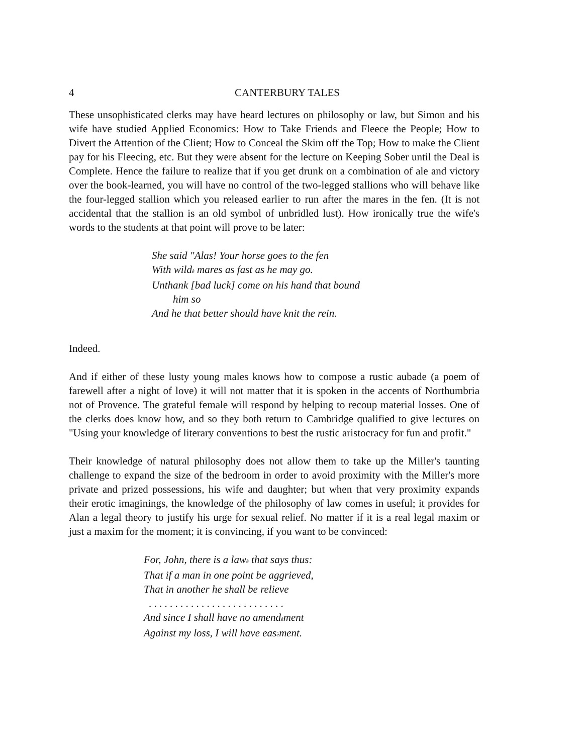4 CANTERBURY TALES
These unsophisticated clerks may have heard lectures on philosophy or law, but Simon and his wife have studied Applied Economics: How to Take Friends and Fleece the People; How to Divert the Attention of the Client; How to Conceal the Skim off the Top; How to make the Client pay for his Fleecing, etc. But they were absent for the lecture on Keeping Sober until the Deal is Complete. Hence the failure to realize that if you get drunk on a combination of ale and victory over the book-learned, you will have no control of the two-legged stallions who will behave like the four-legged stallion which you released earlier to run after the mares in the fen. (It is not accidental that the stallion is an old symbol of unbridled lust). How ironically true the wife's words to the students at that point will prove to be later:
She said "Alas! Your horse goes to the fen
With wildè mares as fast as he may go.
Unthank [bad luck] come on his hand that bound
him so
And he that better should have knit the rein.
Indeed.
And if either of these lusty young males knows how to compose a rustic aubade (a poem of farewell after a night of love) it will not matter that it is spoken in the accents of Northumbria not of Provence. The grateful female will respond by helping to recoup material losses. One of the clerks does know how, and so they both return to Cambridge qualified to give lectures on "Using your knowledge of literary conventions to best the rustic aristocracy for fun and profit."
Their knowledge of natural philosophy does not allow them to take up the Miller's taunting challenge to expand the size of the bedroom in order to avoid proximity with the Miller's more private and prized possessions, his wife and daughter; but when that very proximity expands their erotic imaginings, the knowledge of the philosophy of law comes in useful; it provides for Alan a legal theory to justify his urge for sexual relief. No matter if it is a real legal maxim or just a maxim for the moment; it is convincing, if you want to be convinced:
For, John, there is a lawè that says thus:
That if a man in one point be aggrieved,
That in another he shall be relieve
. . . . . . . . . . . . . . . . . . . . . . . . . .
And since I shall have no amendèment
Against my loss, I will have easèment.